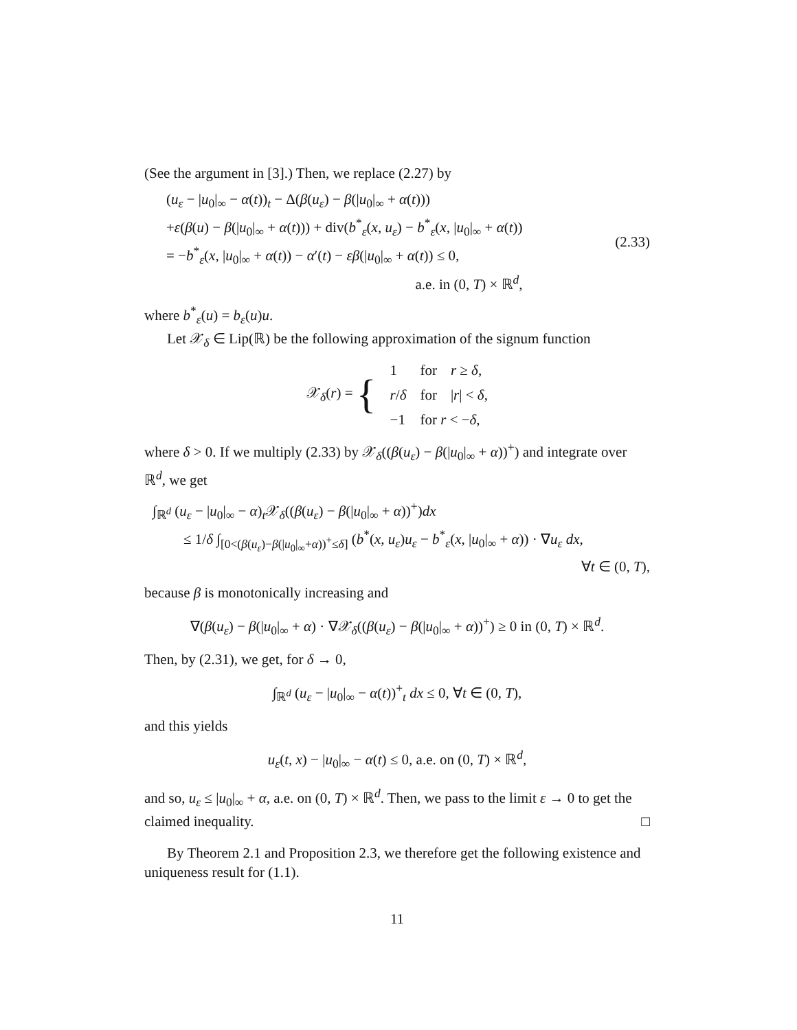(See the argument in [3].) Then, we replace (2.27) by
(u<sub>ε</sub> − |u<sub>0</sub>|<sub>∞</sub> − α(t))<sub>t</sub> − Δ(β(u<sub>ε</sub>) − β(|u<sub>0</sub>|<sub>∞</sub> + α(t)))
+ε(β(u) − β(|u<sub>0</sub>|<sub>∞</sub> + α(t))) + div(b<sup>*</sup><sub>ε</sub>(x, u<sub>ε</sub>) − b<sup>*</sup><sub>ε</sub>(x, |u<sub>0</sub>|<sub>∞</sub> + α(t))
= −b<sup>*</sup><sub>ε</sub>(x, |u<sub>0</sub>|<sub>∞</sub> + α(t)) − α′(t) − εβ(|u<sub>0</sub>|<sub>∞</sub> + α(t)) ≤ 0,
a.e. in (0, T) × ℝ<sup>d</sup>,
(2.33)
where b<sup>*</sup><sub>ε</sub>(u) = b<sub>ε</sub>(u)u.
Let 𝒳<sub>δ</sub> ∈ Lip(ℝ) be the following approximation of the signum function
| 𝒳<sub>δ</sub>( r ) = { | 1 | for | r ≥ δ , |
| | r / δ | for | / r / < δ , |
| | −1 | for r < − δ , | |
where δ > 0. If we multiply (2.33) by 𝒳<sub>δ</sub>((β(u<sub>ε</sub>) − β(|u<sub>0</sub>|<sub>∞</sub> + α))<sup>+</sup>) and integrate over ℝ<sup>d</sup>, we get
∫<sub>ℝ<sup>d</sup></sub> (u<sub>ε</sub> − |u<sub>0</sub>|<sub>∞</sub> − α)<sub>t</sub>𝒳<sub>δ</sub>((β(u<sub>ε</sub>) − β(|u<sub>0</sub>|<sub>∞</sub> + α))<sup>+</sup>)dx
≤ 1/δ ∫<sub>[0<(β(u<sub>ε</sub>)−β(|u<sub>0</sub>|<sub>∞</sub>+α))<sup>+</sup>≤δ]</sub> (b<sup>*</sup>(x, u<sub>ε</sub>)u<sub>ε</sub> − b<sup>*</sup><sub>ε</sub>(x, |u<sub>0</sub>|<sub>∞</sub> + α)) · ∇u<sub>ε</sub> dx,
∀t ∈ (0, T),
because β is monotonically increasing and
∇(β(u<sub>ε</sub>) − β(|u<sub>0</sub>|<sub>∞</sub> + α) · ∇𝒳<sub>δ</sub>((β(u<sub>ε</sub>) − β(|u<sub>0</sub>|<sub>∞</sub> + α))<sup>+</sup>) ≥ 0 in (0, T) × ℝ<sup>d</sup>.
Then, by (2.31), we get, for δ → 0,
∫<sub>ℝ<sup>d</sup></sub> (u<sub>ε</sub> − |u<sub>0</sub>|<sub>∞</sub> − α(t))<sup>+</sup><sub>t</sub> dx ≤ 0, ∀t ∈ (0, T),
and this yields
u<sub>ε</sub>(t, x) − |u<sub>0</sub>|<sub>∞</sub> − α(t) ≤ 0, a.e. on (0, T) × ℝ<sup>d</sup>,
and so, u<sub>ε</sub> ≤ |u<sub>0</sub>|<sub>∞</sub> + α, a.e. on (0, T) × ℝ<sup>d</sup>. Then, we pass to the limit ε → 0 to get the claimed inequality. □
By Theorem 2.1 and Proposition 2.3, we therefore get the following existence and uniqueness result for (1.1).
11